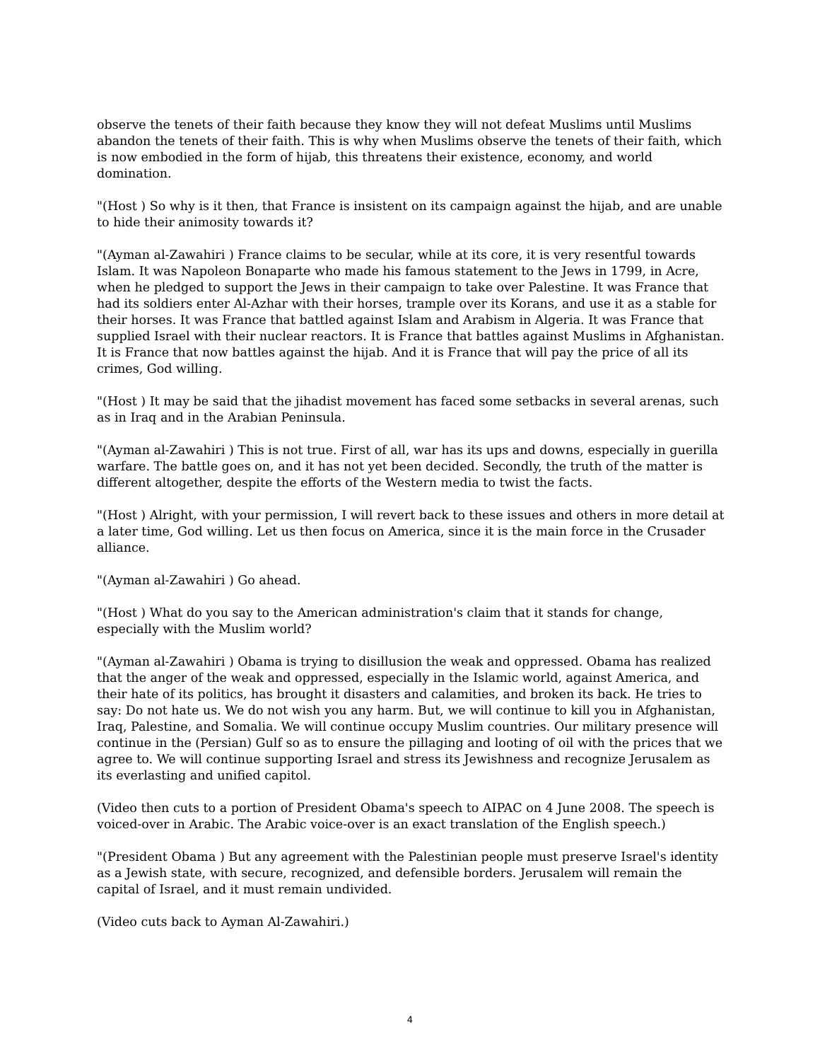observe the tenets of their faith because they know they will not defeat Muslims until Muslims abandon the tenets of their faith. This is why when Muslims observe the tenets of their faith, which is now embodied in the form of hijab, this threatens their existence, economy, and world domination.
"(Host ) So why is it then, that France is insistent on its campaign against the hijab, and are unable to hide their animosity towards it?
"(Ayman al-Zawahiri ) France claims to be secular, while at its core, it is very resentful towards Islam. It was Napoleon Bonaparte who made his famous statement to the Jews in 1799, in Acre, when he pledged to support the Jews in their campaign to take over Palestine. It was France that had its soldiers enter Al-Azhar with their horses, trample over its Korans, and use it as a stable for their horses. It was France that battled against Islam and Arabism in Algeria. It was France that supplied Israel with their nuclear reactors. It is France that battles against Muslims in Afghanistan. It is France that now battles against the hijab. And it is France that will pay the price of all its crimes, God willing.
"(Host ) It may be said that the jihadist movement has faced some setbacks in several arenas, such as in Iraq and in the Arabian Peninsula.
"(Ayman al-Zawahiri ) This is not true. First of all, war has its ups and downs, especially in guerilla warfare. The battle goes on, and it has not yet been decided. Secondly, the truth of the matter is different altogether, despite the efforts of the Western media to twist the facts.
"(Host ) Alright, with your permission, I will revert back to these issues and others in more detail at a later time, God willing. Let us then focus on America, since it is the main force in the Crusader alliance.
"(Ayman al-Zawahiri ) Go ahead.
"(Host ) What do you say to the American administration's claim that it stands for change, especially with the Muslim world?
"(Ayman al-Zawahiri ) Obama is trying to disillusion the weak and oppressed. Obama has realized that the anger of the weak and oppressed, especially in the Islamic world, against America, and their hate of its politics, has brought it disasters and calamities, and broken its back. He tries to say: Do not hate us. We do not wish you any harm. But, we will continue to kill you in Afghanistan, Iraq, Palestine, and Somalia. We will continue occupy Muslim countries. Our military presence will continue in the (Persian) Gulf so as to ensure the pillaging and looting of oil with the prices that we agree to. We will continue supporting Israel and stress its Jewishness and recognize Jerusalem as its everlasting and unified capitol.
(Video then cuts to a portion of President Obama's speech to AIPAC on 4 June 2008. The speech is voiced-over in Arabic. The Arabic voice-over is an exact translation of the English speech.)
"(President Obama ) But any agreement with the Palestinian people must preserve Israel's identity as a Jewish state, with secure, recognized, and defensible borders. Jerusalem will remain the capital of Israel, and it must remain undivided.
(Video cuts back to Ayman Al-Zawahiri.)
4